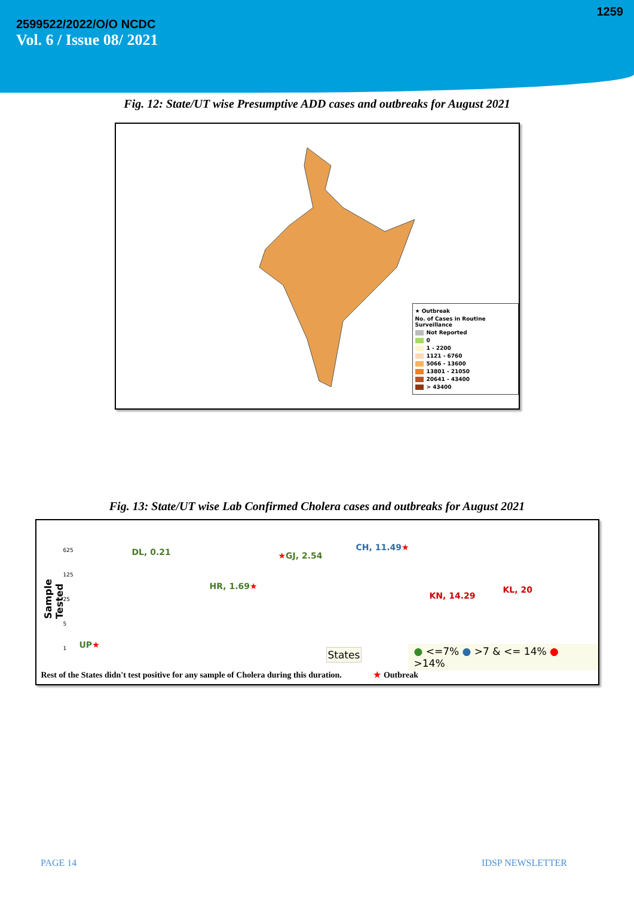1259
2599522/2022/O/O NCDC
Vol. 6 / Issue 08/ 2021
Fig. 12: State/UT wise Presumptive ADD cases and outbreaks for August 2021
★ Outbreak
No. of Cases in Routine Surveillance
Not Reported
0
1 - 2200
1121 - 6760
5066 - 13600
13801 - 21050
20641 - 43400
> 43400
Fig. 13: State/UT wise Lab Confirmed Cholera cases and outbreaks for August 2021
Sample Tested
625
125
25
5
1
DL, 0.21 ★GJ, 2.54
CH, 11.49★
HR, 1.69★
KN, 14.29
KL, 20
UP★
States ● <=7% ● >7 & <= 14% ● >14%
Rest of the States didn't test positive for any sample of Cholera during this duration. ★ Outbreak
PAGE 14 IDSP NEWSLETTER